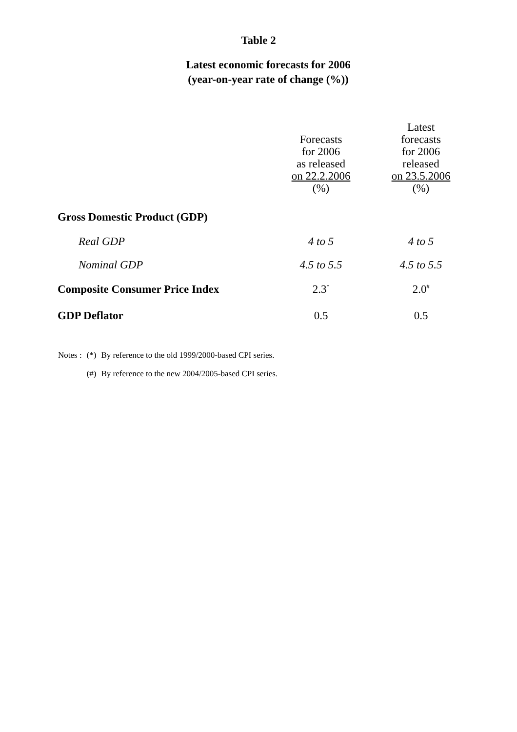Table 2
Latest economic forecasts for 2006
(year-on-year rate of change (%))
| | Forecasts for 2006 as released on 22.2.2006 (%) | Latest forecasts for 2006 released on 23.5.2006 (%) |
| --- | --- | --- |
| Gross Domestic Product (GDP) | | |
| Real GDP | 4 to 5 | 4 to 5 |
| Nominal GDP | 4.5 to 5.5 | 4.5 to 5.5 |
| Composite Consumer Price Index | 2.3<sup>*</sup> | 2.0<sup>#</sup> |
| GDP Deflator | 0.5 | 0.5 |
| Notes : | (*) | By reference to the old 1999/2000-based CPI series. |
| | (#) | By reference to the new 2004/2005-based CPI series. |